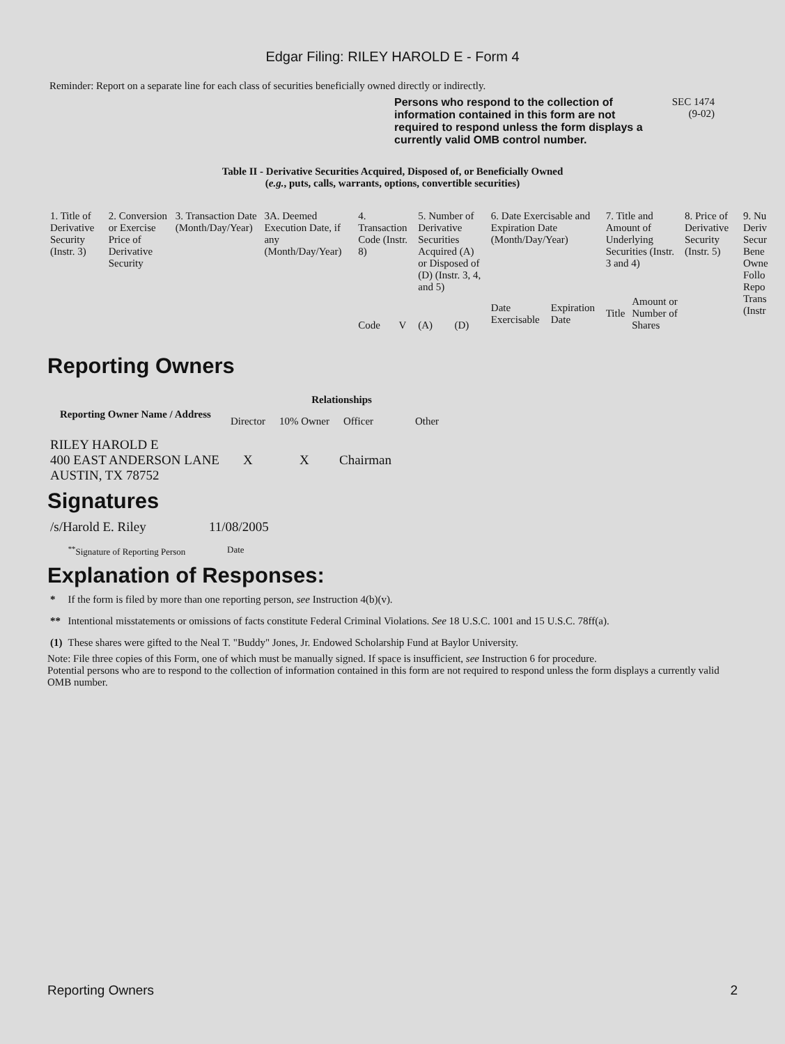Edgar Filing: RILEY HAROLD E - Form 4
Reminder: Report on a separate line for each class of securities beneficially owned directly or indirectly.
Persons who respond to the collection of information contained in this form are not required to respond unless the form displays a currently valid OMB control number.
SEC 1474
(9-02)
Table II - Derivative Securities Acquired, Disposed of, or Beneficially Owned
(e.g., puts, calls, warrants, options, convertible securities)
| 1. Title of Derivative Security (Instr. 3) | 2. Conversion or Exercise Price of Derivative Security | 3. Transaction Date (Month/Day/Year) | 3A. Deemed Execution Date, if any (Month/Day/Year) | 4. Transaction Code (Instr. 8) | | 5. Number of Derivative Securities Acquired (A) or Disposed of (D) (Instr. 3, 4, and 5) | | 6. Date Exercisable and Expiration Date (Month/Day/Year) | | 7. Title and Amount of Underlying Securities (Instr. 3 and 4) | | 8. Price of Derivative Security (Instr. 5) | 9. Nu Deriv Secur Bene Owne Follo Repo Trans (Instr |
| | | | | Code | V | (A) | (D) | Date Exercisable | Expiration Date | Title | Amount or Number of Shares | | |
Reporting Owners
| Reporting Owner Name / Address | Relationships | | | |
| --- | --- | --- | --- | --- |
| | Director | 10% Owner | Officer | Other |
| RILEY HAROLD E 400 EAST ANDERSON LANE AUSTIN, TX 78752 | X | X | Chairman | |
Signatures
| /s/Harold E. Riley | 11/08/2005 |
| <sup>**</sup> Signature of Reporting Person | Date |
Explanation of Responses:
| * | If the form is filed by more than one reporting person, see Instruction 4(b)(v). |
| ** | Intentional misstatements or omissions of facts constitute Federal Criminal Violations. See 18 U.S.C. 1001 and 15 U.S.C. 78ff(a). |
| (1) | These shares were gifted to the Neal T. "Buddy" Jones, Jr. Endowed Scholarship Fund at Baylor University. |
Note: File three copies of this Form, one of which must be manually signed. If space is insufficient, see Instruction 6 for procedure.
Potential persons who are to respond to the collection of information contained in this form are not required to respond unless the form displays a currently valid OMB number.
Reporting Owners 2